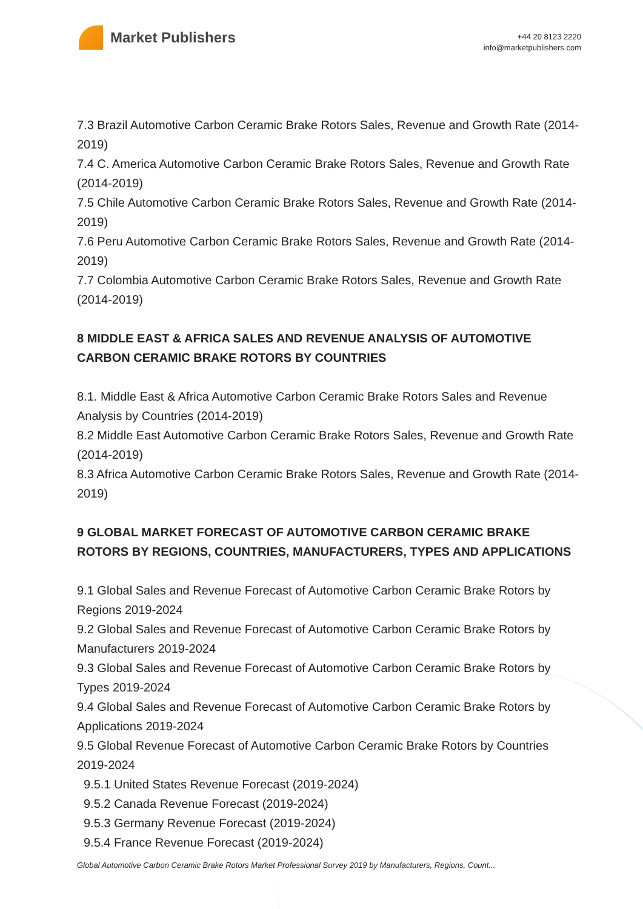Market Publishers
+44 20 8123 2220
info@marketpublishers.com
7.3 Brazil Automotive Carbon Ceramic Brake Rotors Sales, Revenue and Growth Rate (2014-2019)
7.4 C. America Automotive Carbon Ceramic Brake Rotors Sales, Revenue and Growth Rate (2014-2019)
7.5 Chile Automotive Carbon Ceramic Brake Rotors Sales, Revenue and Growth Rate (2014-2019)
7.6 Peru Automotive Carbon Ceramic Brake Rotors Sales, Revenue and Growth Rate (2014-2019)
7.7 Colombia Automotive Carbon Ceramic Brake Rotors Sales, Revenue and Growth Rate (2014-2019)
8 MIDDLE EAST & AFRICA SALES AND REVENUE ANALYSIS OF AUTOMOTIVE CARBON CERAMIC BRAKE ROTORS BY COUNTRIES
8.1. Middle East & Africa Automotive Carbon Ceramic Brake Rotors Sales and Revenue Analysis by Countries (2014-2019)
8.2 Middle East Automotive Carbon Ceramic Brake Rotors Sales, Revenue and Growth Rate (2014-2019)
8.3 Africa Automotive Carbon Ceramic Brake Rotors Sales, Revenue and Growth Rate (2014-2019)
9 GLOBAL MARKET FORECAST OF AUTOMOTIVE CARBON CERAMIC BRAKE ROTORS BY REGIONS, COUNTRIES, MANUFACTURERS, TYPES AND APPLICATIONS
9.1 Global Sales and Revenue Forecast of Automotive Carbon Ceramic Brake Rotors by Regions 2019-2024
9.2 Global Sales and Revenue Forecast of Automotive Carbon Ceramic Brake Rotors by Manufacturers 2019-2024
9.3 Global Sales and Revenue Forecast of Automotive Carbon Ceramic Brake Rotors by Types 2019-2024
9.4 Global Sales and Revenue Forecast of Automotive Carbon Ceramic Brake Rotors by Applications 2019-2024
9.5 Global Revenue Forecast of Automotive Carbon Ceramic Brake Rotors by Countries 2019-2024
9.5.1 United States Revenue Forecast (2019-2024)
9.5.2 Canada Revenue Forecast (2019-2024)
9.5.3 Germany Revenue Forecast (2019-2024)
9.5.4 France Revenue Forecast (2019-2024)
Global Automotive Carbon Ceramic Brake Rotors Market Professional Survey 2019 by Manufacturers, Regions, Count...